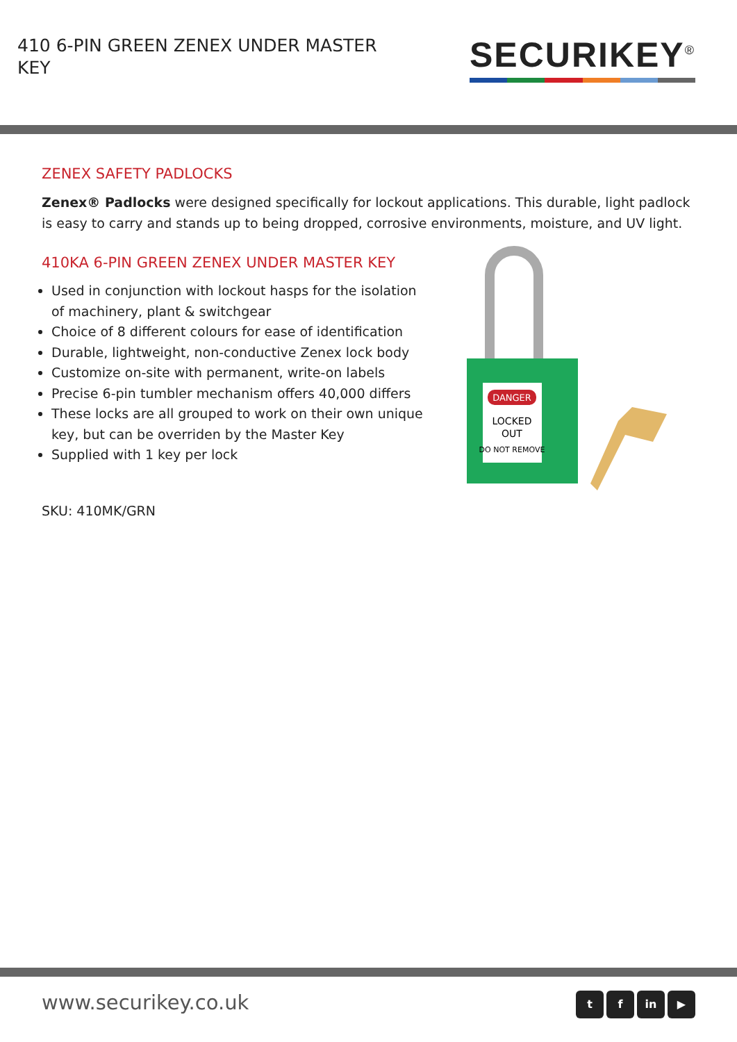410 6-PIN GREEN ZENEX UNDER MASTER KEY
SECURIKEY<sup>®</sup>
ZENEX SAFETY PADLOCKS
Zenex® Padlocks were designed specifically for lockout applications. This durable, light padlock is easy to carry and stands up to being dropped, corrosive environments, moisture, and UV light.
410KA 6-PIN GREEN ZENEX UNDER MASTER KEY
Used in conjunction with lockout hasps for the isolation of machinery, plant & switchgear
Choice of 8 different colours for ease of identification
Durable, lightweight, non-conductive Zenex lock body
Customize on-site with permanent, write-on labels
Precise 6-pin tumbler mechanism offers 40,000 differs
These locks are all grouped to work on their own unique key, but can be overriden by the Master Key
Supplied with 1 key per lock
SKU: 410MK/GRN
DANGER
LOCKED
OUT
DO NOT REMOVE
www.securikey.co.uk t f in ▶